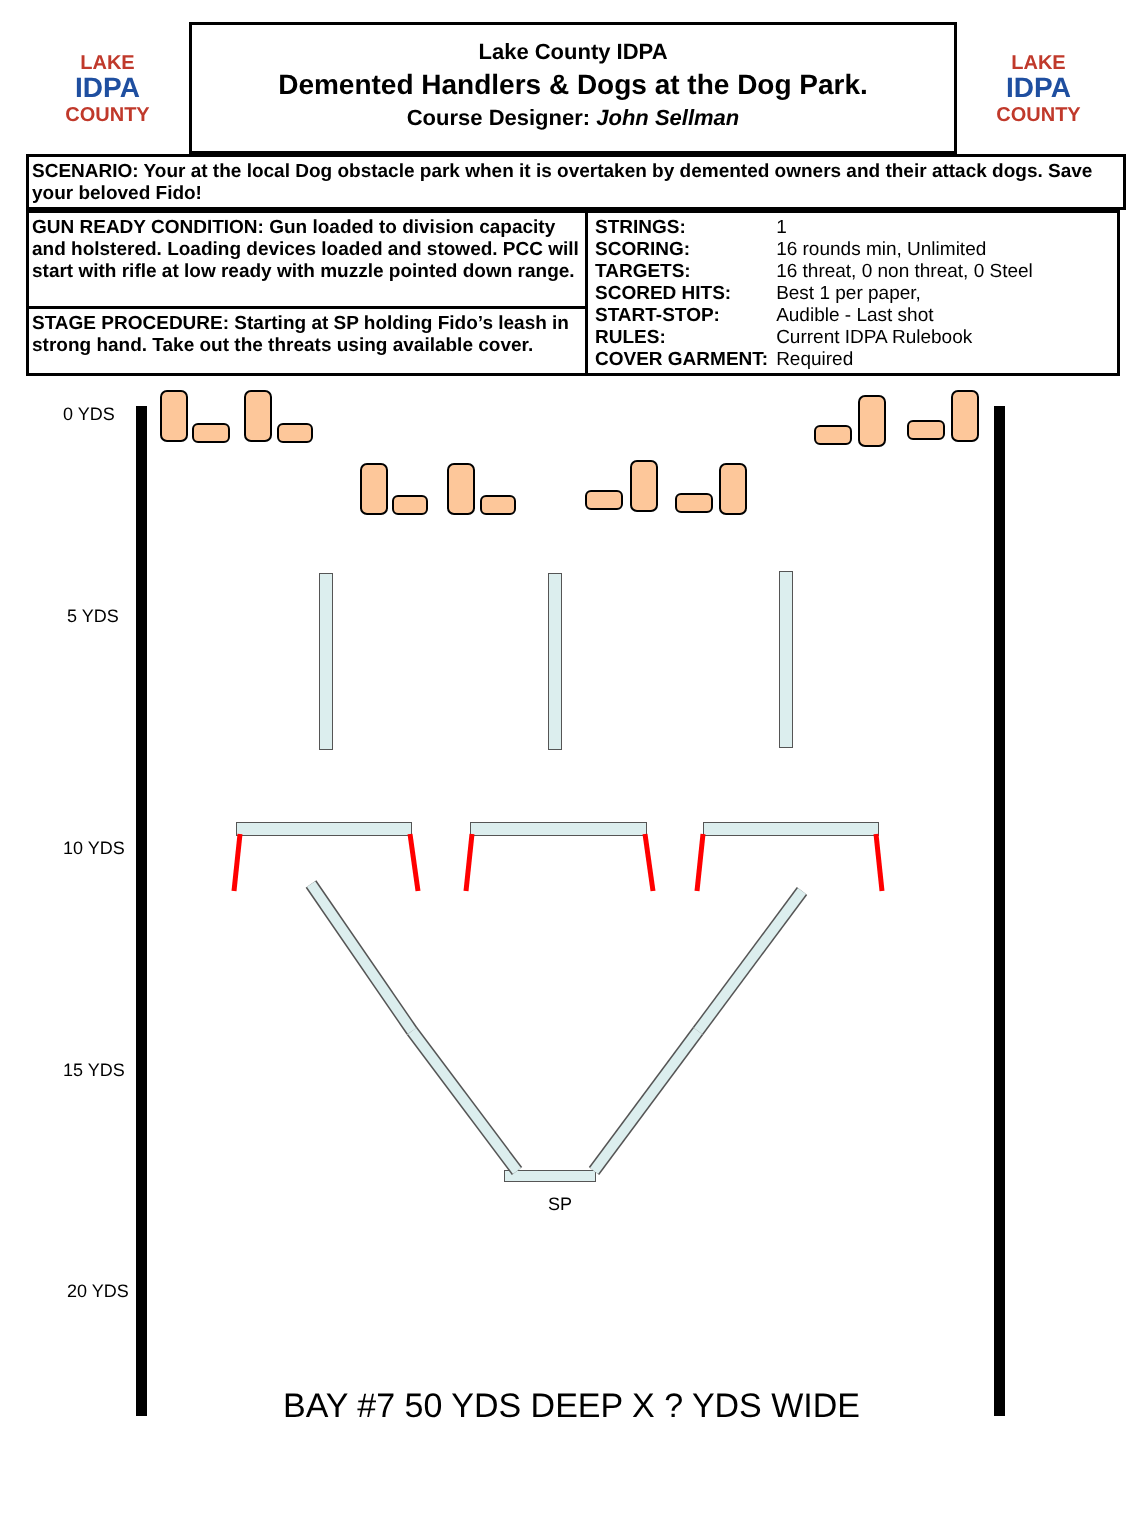LAKE
IDPA
COUNTY
Lake County IDPA
Demented Handlers & Dogs at the Dog Park.
Course Designer: John Sellman
LAKE
IDPA
COUNTY
SCENARIO: Your at the local Dog obstacle park when it is overtaken by demented owners and their attack dogs. Save your beloved Fido!
| GUN READY CONDITION: Gun loaded to division capacity and holstered. Loading devices loaded and stowed. PCC will start with rifle at low ready with muzzle pointed down range. | / STRINGS: / 1 / / SCORING: / 16 rounds min, Unlimited / / TARGETS: / 16 threat, 0 non threat, 0 Steel / / SCORED HITS: / Best 1 per paper, / / START-STOP: / Audible - Last shot / / RULES: / Current IDPA Rulebook / / COVER GARMENT: / Required / |
| STAGE PROCEDURE: Starting at SP holding Fido’s leash in strong hand. Take out the threats using available cover. | |
0 YDS
5 YDS
10 YDS
15 YDS
20 YDS
SP
BAY #7 50 YDS DEEP X ? YDS WIDE